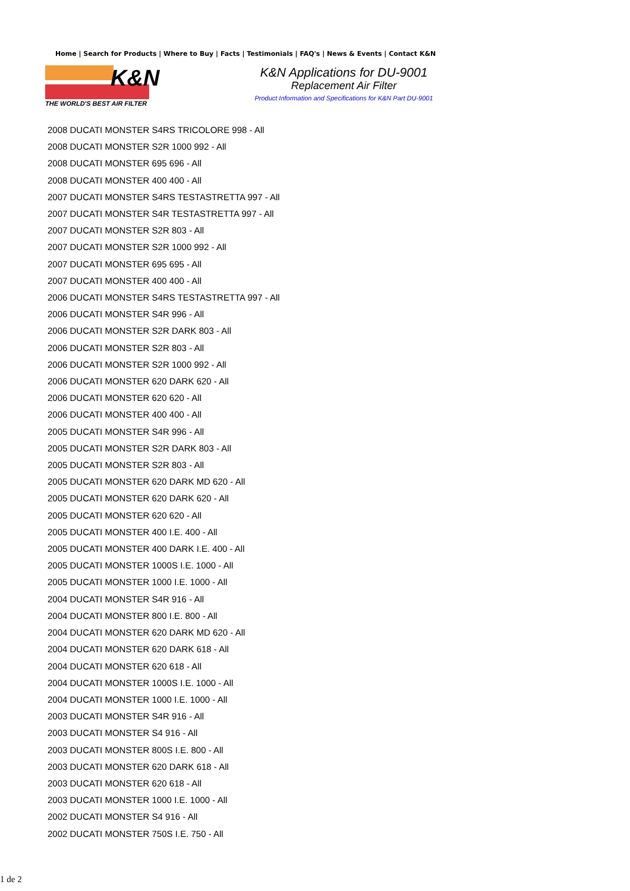Home | Search for Products | Where to Buy | Facts | Testimonials | FAQ's | News & Events | Contact K&N
K&N
THE WORLD'S BEST AIR FILTER
K&N Applications for DU-9001
Replacement Air Filter
Product Information and Specifications for K&N Part DU-9001
2008 DUCATI MONSTER S4RS TRICOLORE 998 - All
2008 DUCATI MONSTER S2R 1000 992 - All
2008 DUCATI MONSTER 695 696 - All
2008 DUCATI MONSTER 400 400 - All
2007 DUCATI MONSTER S4RS TESTASTRETTA 997 - All
2007 DUCATI MONSTER S4R TESTASTRETTA 997 - All
2007 DUCATI MONSTER S2R 803 - All
2007 DUCATI MONSTER S2R 1000 992 - All
2007 DUCATI MONSTER 695 695 - All
2007 DUCATI MONSTER 400 400 - All
2006 DUCATI MONSTER S4RS TESTASTRETTA 997 - All
2006 DUCATI MONSTER S4R 996 - All
2006 DUCATI MONSTER S2R DARK 803 - All
2006 DUCATI MONSTER S2R 803 - All
2006 DUCATI MONSTER S2R 1000 992 - All
2006 DUCATI MONSTER 620 DARK 620 - All
2006 DUCATI MONSTER 620 620 - All
2006 DUCATI MONSTER 400 400 - All
2005 DUCATI MONSTER S4R 996 - All
2005 DUCATI MONSTER S2R DARK 803 - All
2005 DUCATI MONSTER S2R 803 - All
2005 DUCATI MONSTER 620 DARK MD 620 - All
2005 DUCATI MONSTER 620 DARK 620 - All
2005 DUCATI MONSTER 620 620 - All
2005 DUCATI MONSTER 400 I.E. 400 - All
2005 DUCATI MONSTER 400 DARK I.E. 400 - All
2005 DUCATI MONSTER 1000S I.E. 1000 - All
2005 DUCATI MONSTER 1000 I.E. 1000 - All
2004 DUCATI MONSTER S4R 916 - All
2004 DUCATI MONSTER 800 I.E. 800 - All
2004 DUCATI MONSTER 620 DARK MD 620 - All
2004 DUCATI MONSTER 620 DARK 618 - All
2004 DUCATI MONSTER 620 618 - All
2004 DUCATI MONSTER 1000S I.E. 1000 - All
2004 DUCATI MONSTER 1000 I.E. 1000 - All
2003 DUCATI MONSTER S4R 916 - All
2003 DUCATI MONSTER S4 916 - All
2003 DUCATI MONSTER 800S I.E. 800 - All
2003 DUCATI MONSTER 620 DARK 618 - All
2003 DUCATI MONSTER 620 618 - All
2003 DUCATI MONSTER 1000 I.E. 1000 - All
2002 DUCATI MONSTER S4 916 - All
2002 DUCATI MONSTER 750S I.E. 750 - All
1 de 2